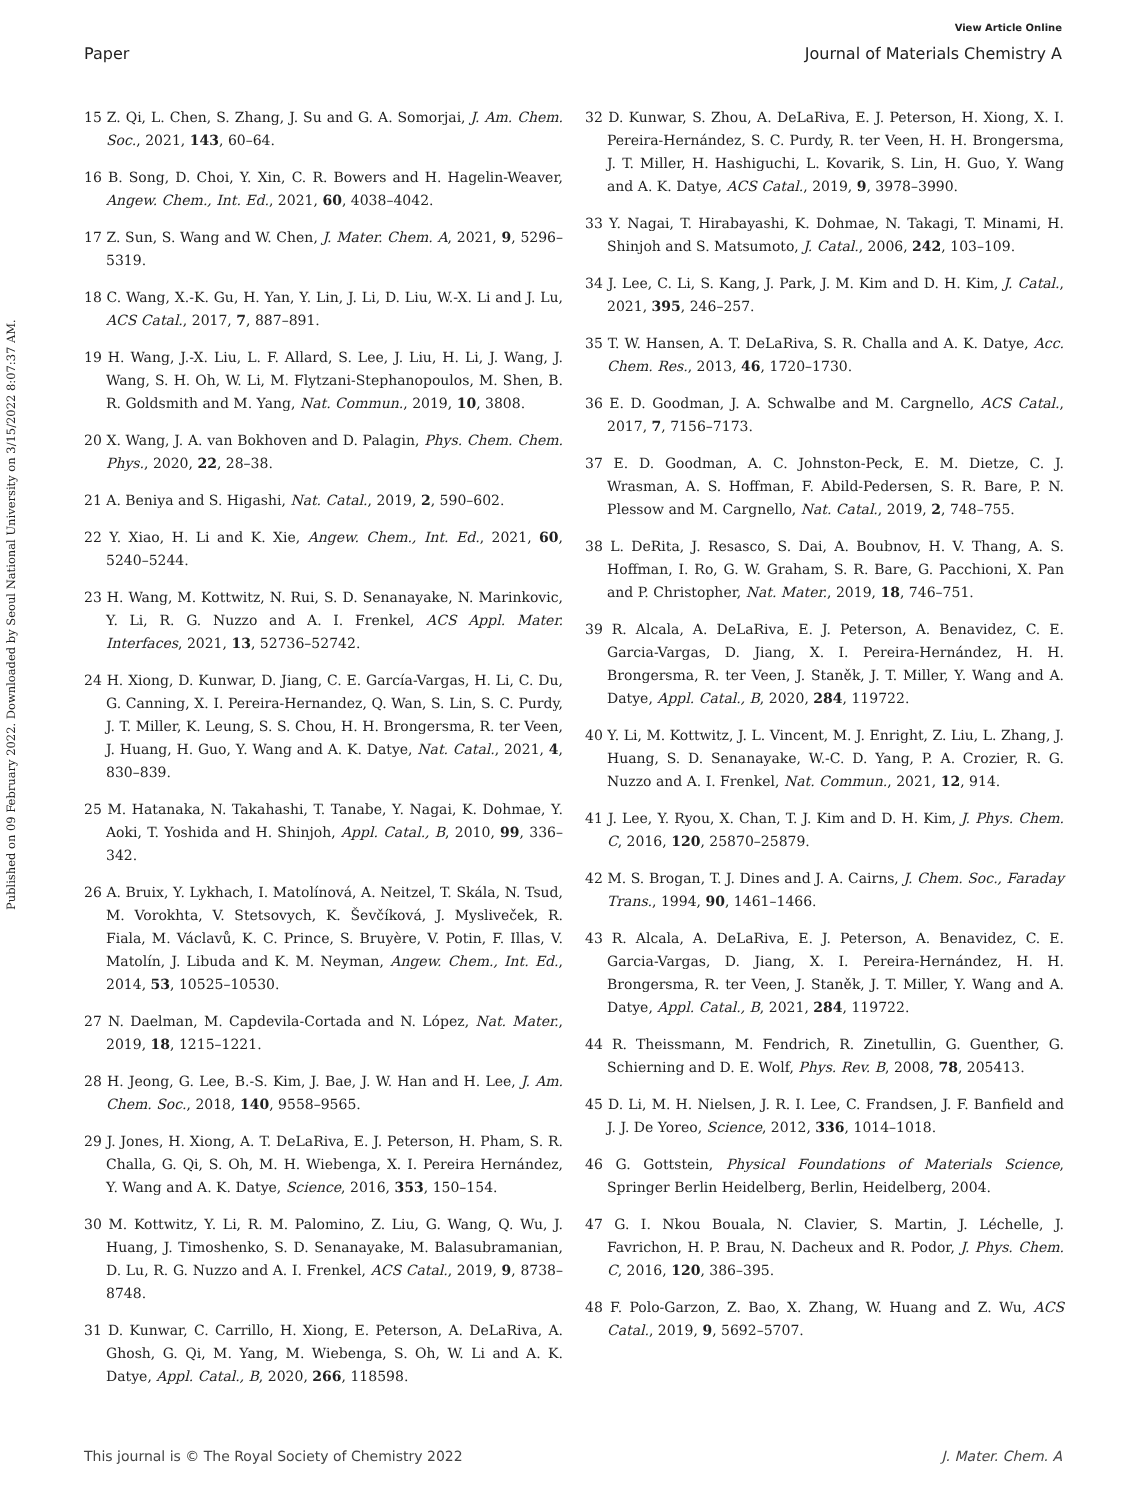View Article Online
Paper Journal of Materials Chemistry A
Published on 09 February 2022. Downloaded by Seoul National University on 3/15/2022 8:07:37 AM.
15 Z. Qi, L. Chen, S. Zhang, J. Su and G. A. Somorjai, J. Am. Chem. Soc., 2021, 143, 60–64.
16 B. Song, D. Choi, Y. Xin, C. R. Bowers and H. Hagelin-Weaver, Angew. Chem., Int. Ed., 2021, 60, 4038–4042.
17 Z. Sun, S. Wang and W. Chen, J. Mater. Chem. A, 2021, 9, 5296–5319.
18 C. Wang, X.-K. Gu, H. Yan, Y. Lin, J. Li, D. Liu, W.-X. Li and J. Lu, ACS Catal., 2017, 7, 887–891.
19 H. Wang, J.-X. Liu, L. F. Allard, S. Lee, J. Liu, H. Li, J. Wang, J. Wang, S. H. Oh, W. Li, M. Flytzani-Stephanopoulos, M. Shen, B. R. Goldsmith and M. Yang, Nat. Commun., 2019, 10, 3808.
20 X. Wang, J. A. van Bokhoven and D. Palagin, Phys. Chem. Chem. Phys., 2020, 22, 28–38.
21 A. Beniya and S. Higashi, Nat. Catal., 2019, 2, 590–602.
22 Y. Xiao, H. Li and K. Xie, Angew. Chem., Int. Ed., 2021, 60, 5240–5244.
23 H. Wang, M. Kottwitz, N. Rui, S. D. Senanayake, N. Marinkovic, Y. Li, R. G. Nuzzo and A. I. Frenkel, ACS Appl. Mater. Interfaces, 2021, 13, 52736–52742.
24 H. Xiong, D. Kunwar, D. Jiang, C. E. García-Vargas, H. Li, C. Du, G. Canning, X. I. Pereira-Hernandez, Q. Wan, S. Lin, S. C. Purdy, J. T. Miller, K. Leung, S. S. Chou, H. H. Brongersma, R. ter Veen, J. Huang, H. Guo, Y. Wang and A. K. Datye, Nat. Catal., 2021, 4, 830–839.
25 M. Hatanaka, N. Takahashi, T. Tanabe, Y. Nagai, K. Dohmae, Y. Aoki, T. Yoshida and H. Shinjoh, Appl. Catal., B, 2010, 99, 336–342.
26 A. Bruix, Y. Lykhach, I. Matolínová, A. Neitzel, T. Skála, N. Tsud, M. Vorokhta, V. Stetsovych, K. Ševčíková, J. Mysliveček, R. Fiala, M. Václavů, K. C. Prince, S. Bruyère, V. Potin, F. Illas, V. Matolín, J. Libuda and K. M. Neyman, Angew. Chem., Int. Ed., 2014, 53, 10525–10530.
27 N. Daelman, M. Capdevila-Cortada and N. López, Nat. Mater., 2019, 18, 1215–1221.
28 H. Jeong, G. Lee, B.-S. Kim, J. Bae, J. W. Han and H. Lee, J. Am. Chem. Soc., 2018, 140, 9558–9565.
29 J. Jones, H. Xiong, A. T. DeLaRiva, E. J. Peterson, H. Pham, S. R. Challa, G. Qi, S. Oh, M. H. Wiebenga, X. I. Pereira Hernández, Y. Wang and A. K. Datye, Science, 2016, 353, 150–154.
30 M. Kottwitz, Y. Li, R. M. Palomino, Z. Liu, G. Wang, Q. Wu, J. Huang, J. Timoshenko, S. D. Senanayake, M. Balasubramanian, D. Lu, R. G. Nuzzo and A. I. Frenkel, ACS Catal., 2019, 9, 8738–8748.
31 D. Kunwar, C. Carrillo, H. Xiong, E. Peterson, A. DeLaRiva, A. Ghosh, G. Qi, M. Yang, M. Wiebenga, S. Oh, W. Li and A. K. Datye, Appl. Catal., B, 2020, 266, 118598.
32 D. Kunwar, S. Zhou, A. DeLaRiva, E. J. Peterson, H. Xiong, X. I. Pereira-Hernández, S. C. Purdy, R. ter Veen, H. H. Brongersma, J. T. Miller, H. Hashiguchi, L. Kovarik, S. Lin, H. Guo, Y. Wang and A. K. Datye, ACS Catal., 2019, 9, 3978–3990.
33 Y. Nagai, T. Hirabayashi, K. Dohmae, N. Takagi, T. Minami, H. Shinjoh and S. Matsumoto, J. Catal., 2006, 242, 103–109.
34 J. Lee, C. Li, S. Kang, J. Park, J. M. Kim and D. H. Kim, J. Catal., 2021, 395, 246–257.
35 T. W. Hansen, A. T. DeLaRiva, S. R. Challa and A. K. Datye, Acc. Chem. Res., 2013, 46, 1720–1730.
36 E. D. Goodman, J. A. Schwalbe and M. Cargnello, ACS Catal., 2017, 7, 7156–7173.
37 E. D. Goodman, A. C. Johnston-Peck, E. M. Dietze, C. J. Wrasman, A. S. Hoffman, F. Abild-Pedersen, S. R. Bare, P. N. Plessow and M. Cargnello, Nat. Catal., 2019, 2, 748–755.
38 L. DeRita, J. Resasco, S. Dai, A. Boubnov, H. V. Thang, A. S. Hoffman, I. Ro, G. W. Graham, S. R. Bare, G. Pacchioni, X. Pan and P. Christopher, Nat. Mater., 2019, 18, 746–751.
39 R. Alcala, A. DeLaRiva, E. J. Peterson, A. Benavidez, C. E. Garcia-Vargas, D. Jiang, X. I. Pereira-Hernández, H. H. Brongersma, R. ter Veen, J. Staněk, J. T. Miller, Y. Wang and A. Datye, Appl. Catal., B, 2020, 284, 119722.
40 Y. Li, M. Kottwitz, J. L. Vincent, M. J. Enright, Z. Liu, L. Zhang, J. Huang, S. D. Senanayake, W.-C. D. Yang, P. A. Crozier, R. G. Nuzzo and A. I. Frenkel, Nat. Commun., 2021, 12, 914.
41 J. Lee, Y. Ryou, X. Chan, T. J. Kim and D. H. Kim, J. Phys. Chem. C, 2016, 120, 25870–25879.
42 M. S. Brogan, T. J. Dines and J. A. Cairns, J. Chem. Soc., Faraday Trans., 1994, 90, 1461–1466.
43 R. Alcala, A. DeLaRiva, E. J. Peterson, A. Benavidez, C. E. Garcia-Vargas, D. Jiang, X. I. Pereira-Hernández, H. H. Brongersma, R. ter Veen, J. Staněk, J. T. Miller, Y. Wang and A. Datye, Appl. Catal., B, 2021, 284, 119722.
44 R. Theissmann, M. Fendrich, R. Zinetullin, G. Guenther, G. Schierning and D. E. Wolf, Phys. Rev. B, 2008, 78, 205413.
45 D. Li, M. H. Nielsen, J. R. I. Lee, C. Frandsen, J. F. Banfield and J. J. De Yoreo, Science, 2012, 336, 1014–1018.
46 G. Gottstein, Physical Foundations of Materials Science, Springer Berlin Heidelberg, Berlin, Heidelberg, 2004.
47 G. I. Nkou Bouala, N. Clavier, S. Martin, J. Léchelle, J. Favrichon, H. P. Brau, N. Dacheux and R. Podor, J. Phys. Chem. C, 2016, 120, 386–395.
48 F. Polo-Garzon, Z. Bao, X. Zhang, W. Huang and Z. Wu, ACS Catal., 2019, 9, 5692–5707.
This journal is © The Royal Society of Chemistry 2022 J. Mater. Chem. A